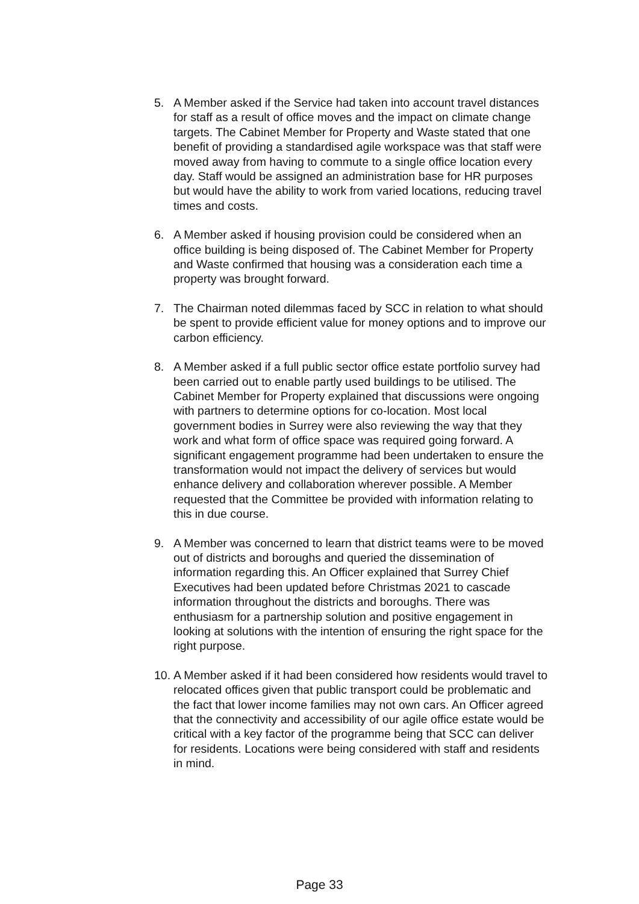5. A Member asked if the Service had taken into account travel distances for staff as a result of office moves and the impact on climate change targets. The Cabinet Member for Property and Waste stated that one benefit of providing a standardised agile workspace was that staff were moved away from having to commute to a single office location every day. Staff would be assigned an administration base for HR purposes but would have the ability to work from varied locations, reducing travel times and costs.
6. A Member asked if housing provision could be considered when an office building is being disposed of. The Cabinet Member for Property and Waste confirmed that housing was a consideration each time a property was brought forward.
7. The Chairman noted dilemmas faced by SCC in relation to what should be spent to provide efficient value for money options and to improve our carbon efficiency.
8. A Member asked if a full public sector office estate portfolio survey had been carried out to enable partly used buildings to be utilised. The Cabinet Member for Property explained that discussions were ongoing with partners to determine options for co-location. Most local government bodies in Surrey were also reviewing the way that they work and what form of office space was required going forward. A significant engagement programme had been undertaken to ensure the transformation would not impact the delivery of services but would enhance delivery and collaboration wherever possible. A Member requested that the Committee be provided with information relating to this in due course.
9. A Member was concerned to learn that district teams were to be moved out of districts and boroughs and queried the dissemination of information regarding this. An Officer explained that Surrey Chief Executives had been updated before Christmas 2021 to cascade information throughout the districts and boroughs. There was enthusiasm for a partnership solution and positive engagement in looking at solutions with the intention of ensuring the right space for the right purpose.
10.
A Member asked if it had been considered how residents would travel to relocated offices given that public transport could be problematic and the fact that lower income families may not own cars. An Officer agreed that the connectivity and accessibility of our agile office estate would be critical with a key factor of the programme being that SCC can deliver for residents. Locations were being considered with staff and residents in mind.
Page 33